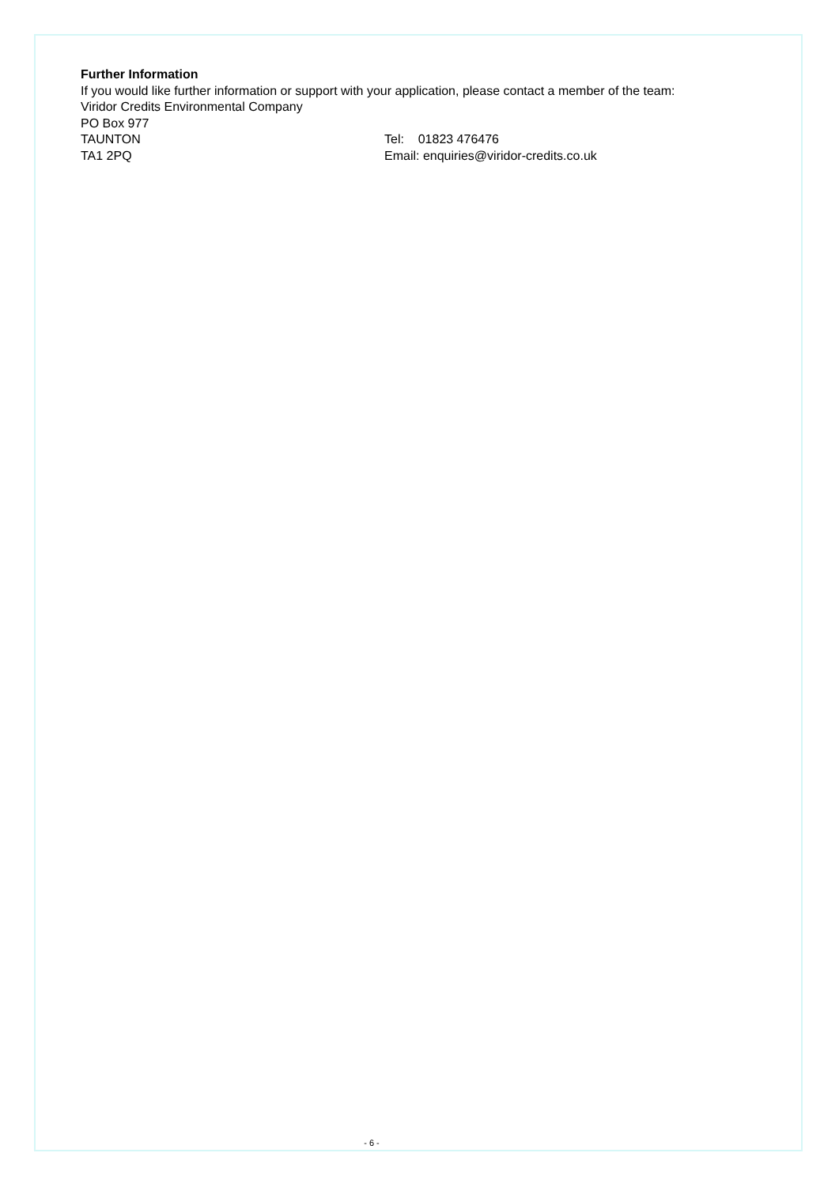Further Information
If you would like further information or support with your application, please contact a member of the team:
Viridor Credits Environmental Company
PO Box 977
TAUNTON Tel: 01823 476476
TA1 2PQ Email: enquiries@viridor-credits.co.uk
- 6 -